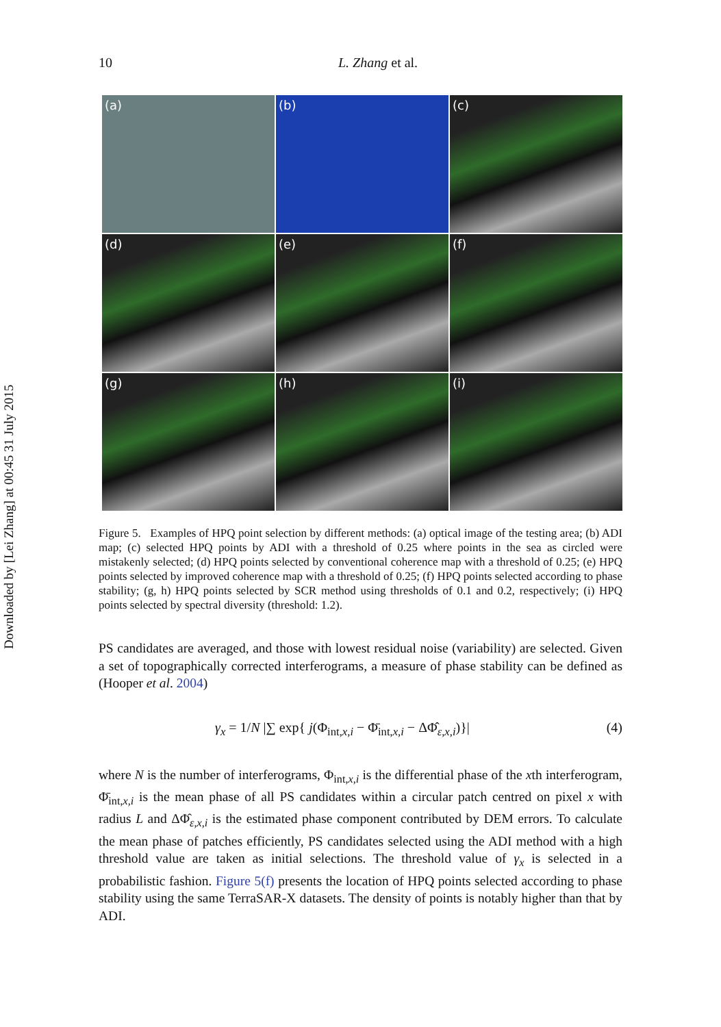Downloaded by [Lei Zhang] at 00:45 31 July 2015
10 L. Zhang et al.
(a)
(b)
(c)
(d)
(e)
(f)
(g)
(h)
(i)
Figure 5. Examples of HPQ point selection by different methods: (a) optical image of the testing area; (b) ADI map; (c) selected HPQ points by ADI with a threshold of 0.25 where points in the sea as circled were mistakenly selected; (d) HPQ points selected by conventional coherence map with a threshold of 0.25; (e) HPQ points selected by improved coherence map with a threshold of 0.25; (f) HPQ points selected according to phase stability; (g, h) HPQ points selected by SCR method using thresholds of 0.1 and 0.2, respectively; (i) HPQ points selected by spectral diversity (threshold: 1.2).
PS candidates are averaged, and those with lowest residual noise (variability) are selected. Given a set of topographically corrected interferograms, a measure of phase stability can be defined as (Hooper et al. 2004)
γ<sub>x</sub> = 1/N |∑ exp{ j(Φ<sub>int,x,i</sub> − Φ̄<sub>int,x,i</sub> − ΔΦ̂<sub>ε,x,i</sub>)}| (4)
where N is the number of interferograms, Φ<sub>int,x,i</sub> is the differential phase of the xth interferogram, Φ̄<sub>int,x,i</sub> is the mean phase of all PS candidates within a circular patch centred on pixel x with radius L and ΔΦ̂<sub>ε,x,i</sub> is the estimated phase component contributed by DEM errors. To calculate the mean phase of patches efficiently, PS candidates selected using the ADI method with a high threshold value are taken as initial selections. The threshold value of γ<sub>x</sub> is selected in a probabilistic fashion. Figure 5(f) presents the location of HPQ points selected according to phase stability using the same TerraSAR-X datasets. The density of points is notably higher than that by ADI.